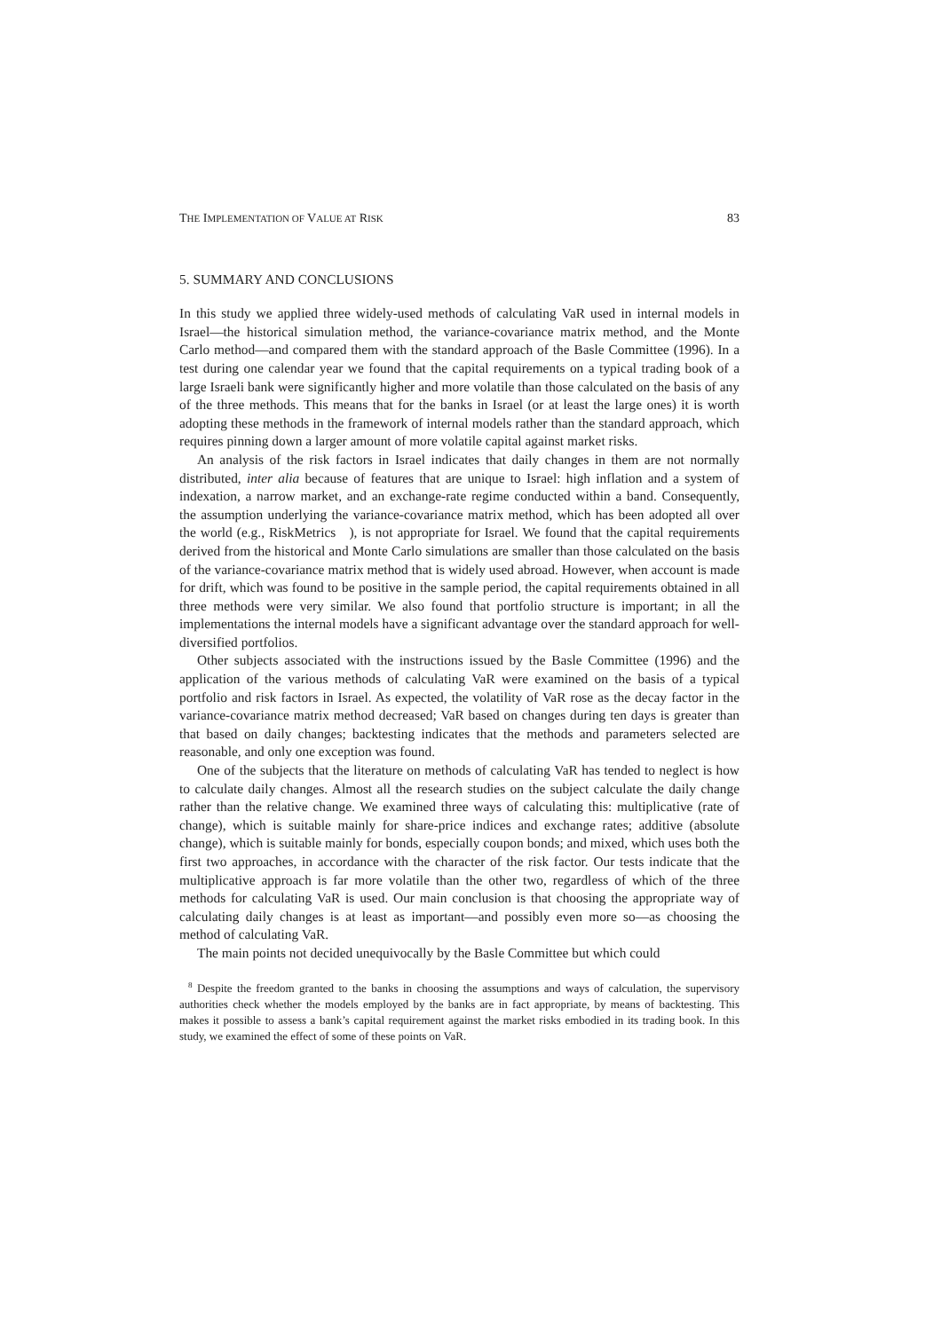THE IMPLEMENTATION OF VALUE AT RISK 83
5. SUMMARY AND CONCLUSIONS
In this study we applied three widely-used methods of calculating VaR used in internal models in Israel—the historical simulation method, the variance-covariance matrix method, and the Monte Carlo method—and compared them with the standard approach of the Basle Committee (1996). In a test during one calendar year we found that the capital requirements on a typical trading book of a large Israeli bank were significantly higher and more volatile than those calculated on the basis of any of the three methods. This means that for the banks in Israel (or at least the large ones) it is worth adopting these methods in the framework of internal models rather than the standard approach, which requires pinning down a larger amount of more volatile capital against market risks.
An analysis of the risk factors in Israel indicates that daily changes in them are not normally distributed, inter alia because of features that are unique to Israel: high inflation and a system of indexation, a narrow market, and an exchange-rate regime conducted within a band. Consequently, the assumption underlying the variance-covariance matrix method, which has been adopted all over the world (e.g., RiskMetrics ), is not appropriate for Israel. We found that the capital requirements derived from the historical and Monte Carlo simulations are smaller than those calculated on the basis of the variance-covariance matrix method that is widely used abroad. However, when account is made for drift, which was found to be positive in the sample period, the capital requirements obtained in all three methods were very similar. We also found that portfolio structure is important; in all the implementations the internal models have a significant advantage over the standard approach for well-diversified portfolios.
Other subjects associated with the instructions issued by the Basle Committee (1996) and the application of the various methods of calculating VaR were examined on the basis of a typical portfolio and risk factors in Israel. As expected, the volatility of VaR rose as the decay factor in the variance-covariance matrix method decreased; VaR based on changes during ten days is greater than that based on daily changes; backtesting indicates that the methods and parameters selected are reasonable, and only one exception was found.
One of the subjects that the literature on methods of calculating VaR has tended to neglect is how to calculate daily changes. Almost all the research studies on the subject calculate the daily change rather than the relative change. We examined three ways of calculating this: multiplicative (rate of change), which is suitable mainly for share-price indices and exchange rates; additive (absolute change), which is suitable mainly for bonds, especially coupon bonds; and mixed, which uses both the first two approaches, in accordance with the character of the risk factor. Our tests indicate that the multiplicative approach is far more volatile than the other two, regardless of which of the three methods for calculating VaR is used. Our main conclusion is that choosing the appropriate way of calculating daily changes is at least as important—and possibly even more so—as choosing the method of calculating VaR.
The main points not decided unequivocally by the Basle Committee but which could
<sup>8</sup> Despite the freedom granted to the banks in choosing the assumptions and ways of calculation, the supervisory authorities check whether the models employed by the banks are in fact appropriate, by means of backtesting. This makes it possible to assess a bank’s capital requirement against the market risks embodied in its trading book. In this study, we examined the effect of some of these points on VaR.